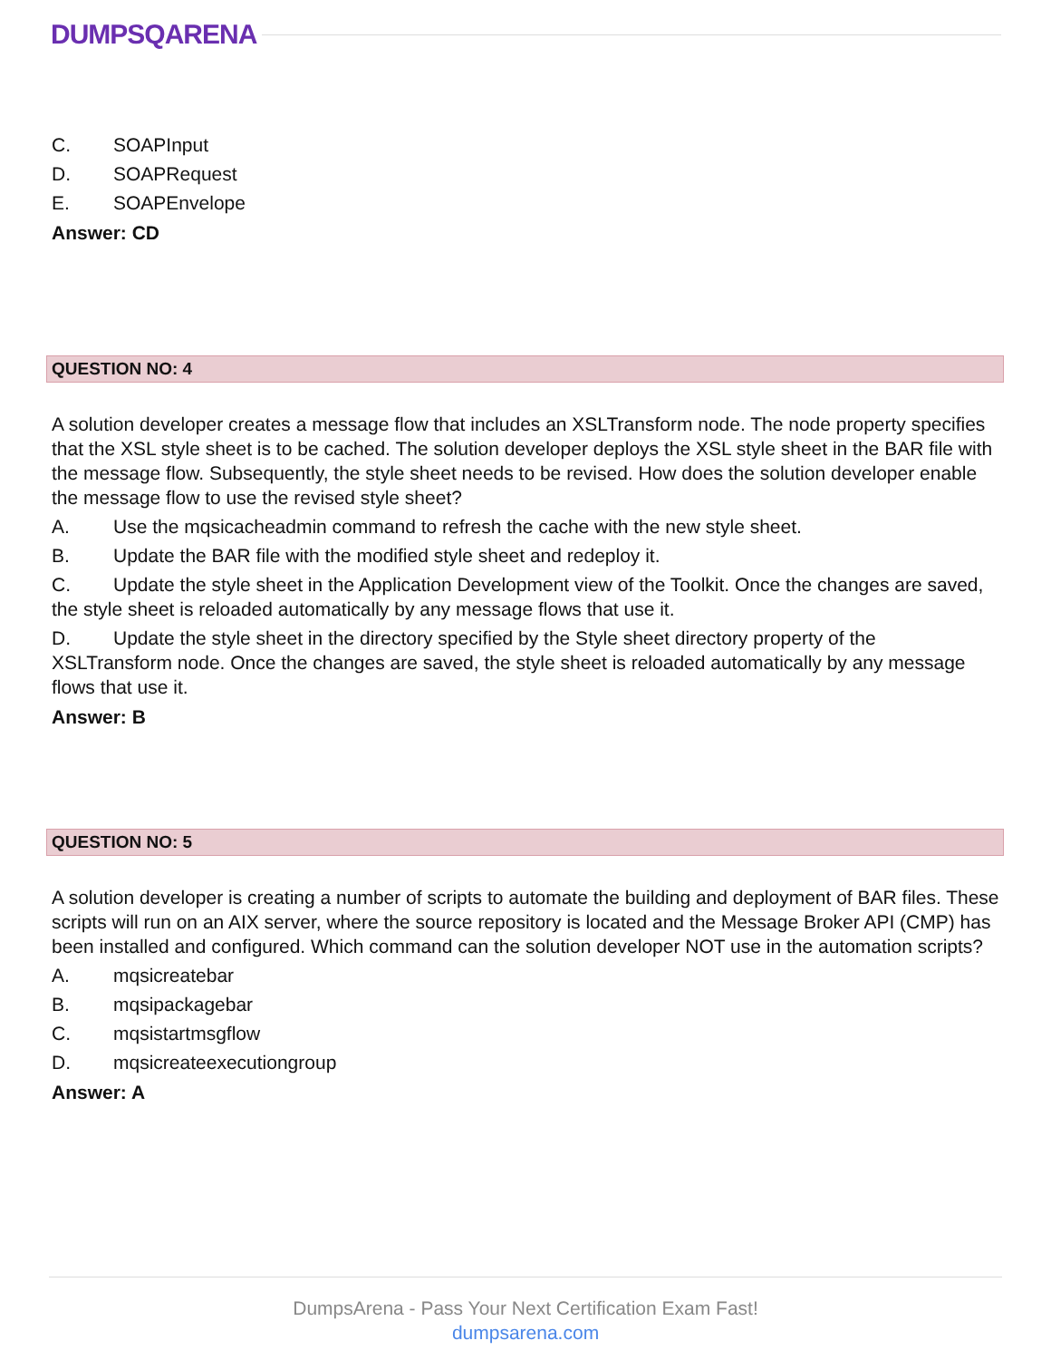DUMPSQARENA
C. SOAPInput
D. SOAPRequest
E. SOAPEnvelope
Answer: CD
QUESTION NO: 4
A solution developer creates a message flow that includes an XSLTransform node. The node property specifies that the XSL style sheet is to be cached. The solution developer deploys the XSL style sheet in the BAR file with the message flow. Subsequently, the style sheet needs to be revised. How does the solution developer enable the message flow to use the revised style sheet?
A. Use the mqsicacheadmin command to refresh the cache with the new style sheet.
B. Update the BAR file with the modified style sheet and redeploy it.
C. Update the style sheet in the Application Development view of the Toolkit. Once the changes are saved, the style sheet is reloaded automatically by any message flows that use it.
D. Update the style sheet in the directory specified by the Style sheet directory property of the XSLTransform node. Once the changes are saved, the style sheet is reloaded automatically by any message flows that use it.
Answer: B
QUESTION NO: 5
A solution developer is creating a number of scripts to automate the building and deployment of BAR files. These scripts will run on an AIX server, where the source repository is located and the Message Broker API (CMP) has been installed and configured. Which command can the solution developer NOT use in the automation scripts?
A. mqsicreatebar
B. mqsipackagebar
C. mqsistartmsgflow
D. mqsicreateexecutiongroup
Answer: A
DumpsArena - Pass Your Next Certification Exam Fast!
dumpsarena.com